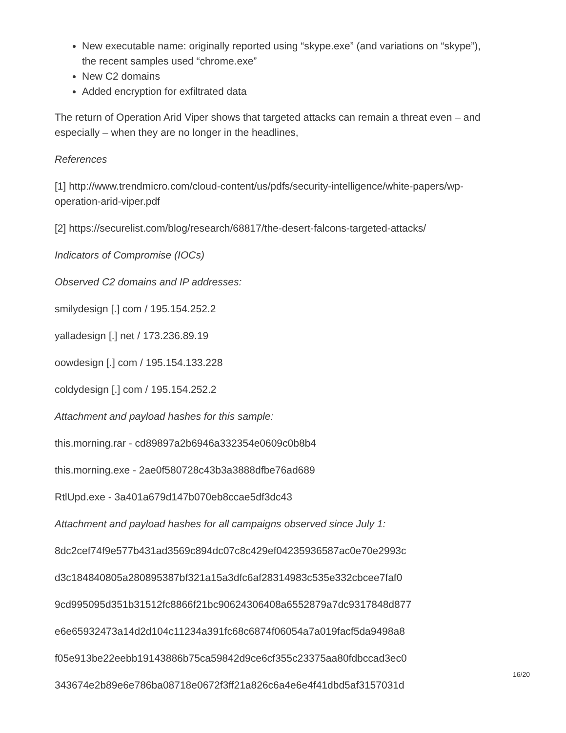New executable name: originally reported using “skype.exe” (and variations on “skype”), the recent samples used “chrome.exe”
New C2 domains
Added encryption for exfiltrated data
The return of Operation Arid Viper shows that targeted attacks can remain a threat even – and especially – when they are no longer in the headlines,
References
[1] http://www.trendmicro.com/cloud-content/us/pdfs/security-intelligence/white-papers/wp-operation-arid-viper.pdf
[2] https://securelist.com/blog/research/68817/the-desert-falcons-targeted-attacks/
Indicators of Compromise (IOCs)
Observed C2 domains and IP addresses:
smilydesign [.] com / 195.154.252.2
yalladesign [.] net / 173.236.89.19
oowdesign [.] com / 195.154.133.228
coldydesign [.] com / 195.154.252.2
Attachment and payload hashes for this sample:
this.morning.rar - cd89897a2b6946a332354e0609c0b8b4
this.morning.exe - 2ae0f580728c43b3a3888dfbe76ad689
RtlUpd.exe - 3a401a679d147b070eb8ccae5df3dc43
Attachment and payload hashes for all campaigns observed since July 1:
8dc2cef74f9e577b431ad3569c894dc07c8c429ef04235936587ac0e70e2993c
d3c184840805a280895387bf321a15a3dfc6af28314983c535e332cbcee7faf0
9cd995095d351b31512fc8866f21bc90624306408a6552879a7dc9317848d877
e6e65932473a14d2d104c11234a391fc68c6874f06054a7a019facf5da9498a8
f05e913be22eebb19143886b75ca59842d9ce6cf355c23375aa80fdbccad3ec0
343674e2b89e6e786ba08718e0672f3ff21a826c6a4e6e4f41dbd5af3157031d
16/20